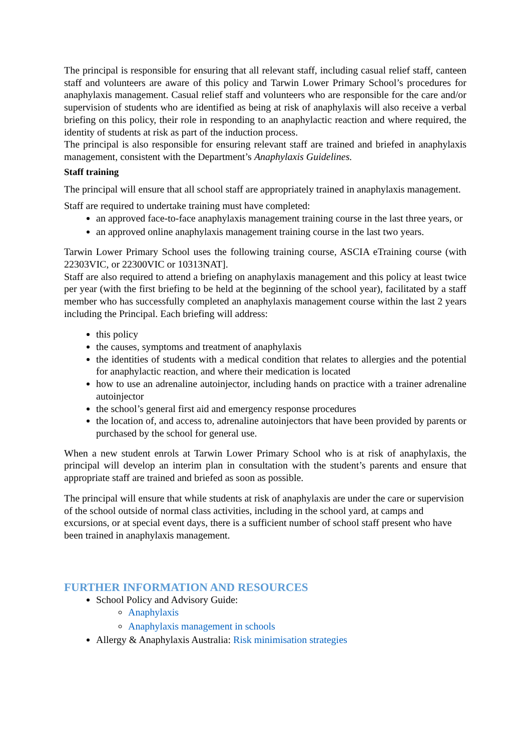The principal is responsible for ensuring that all relevant staff, including casual relief staff, canteen staff and volunteers are aware of this policy and Tarwin Lower Primary School’s procedures for anaphylaxis management. Casual relief staff and volunteers who are responsible for the care and/or supervision of students who are identified as being at risk of anaphylaxis will also receive a verbal briefing on this policy, their role in responding to an anaphylactic reaction and where required, the identity of students at risk as part of the induction process.
The principal is also responsible for ensuring relevant staff are trained and briefed in anaphylaxis management, consistent with the Department’s Anaphylaxis Guidelines.
Staff training
The principal will ensure that all school staff are appropriately trained in anaphylaxis management.
Staff are required to undertake training must have completed:
an approved face-to-face anaphylaxis management training course in the last three years, or
an approved online anaphylaxis management training course in the last two years.
Tarwin Lower Primary School uses the following training course, ASCIA eTraining course (with 22303VIC, or 22300VIC or 10313NAT].
Staff are also required to attend a briefing on anaphylaxis management and this policy at least twice per year (with the first briefing to be held at the beginning of the school year), facilitated by a staff member who has successfully completed an anaphylaxis management course within the last 2 years including the Principal. Each briefing will address:
this policy
the causes, symptoms and treatment of anaphylaxis
the identities of students with a medical condition that relates to allergies and the potential for anaphylactic reaction, and where their medication is located
how to use an adrenaline autoinjector, including hands on practice with a trainer adrenaline autoinjector
the school’s general first aid and emergency response procedures
the location of, and access to, adrenaline autoinjectors that have been provided by parents or purchased by the school for general use.
When a new student enrols at Tarwin Lower Primary School who is at risk of anaphylaxis, the principal will develop an interim plan in consultation with the student’s parents and ensure that appropriate staff are trained and briefed as soon as possible.
The principal will ensure that while students at risk of anaphylaxis are under the care or supervision of the school outside of normal class activities, including in the school yard, at camps and excursions, or at special event days, there is a sufficient number of school staff present who have been trained in anaphylaxis management.
FURTHER INFORMATION AND RESOURCES
School Policy and Advisory Guide:
Anaphylaxis
Anaphylaxis management in schools
Allergy & Anaphylaxis Australia: Risk minimisation strategies